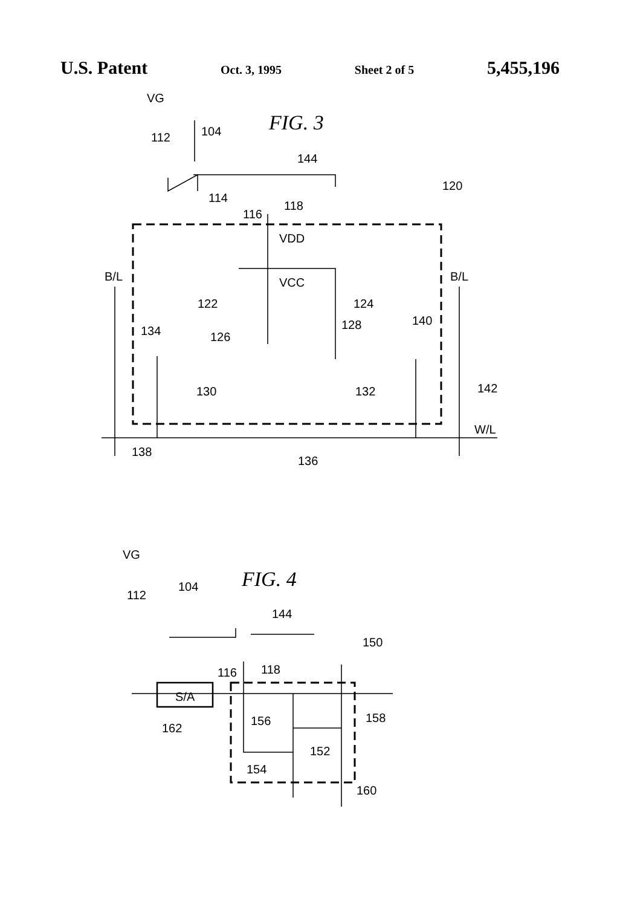U.S. Patent Oct. 3, 1995 Sheet 2 of 5 5,455,196
FIG. 3
VG
112
104
144
114
116
118
120
VDD
VCC
B/L
B/L
122
124
134
126
128
140
130
132
142
W/L
138
136
FIG. 4
VG
112
104
144
150
116
118
S/A
162
156
158
152
154
160